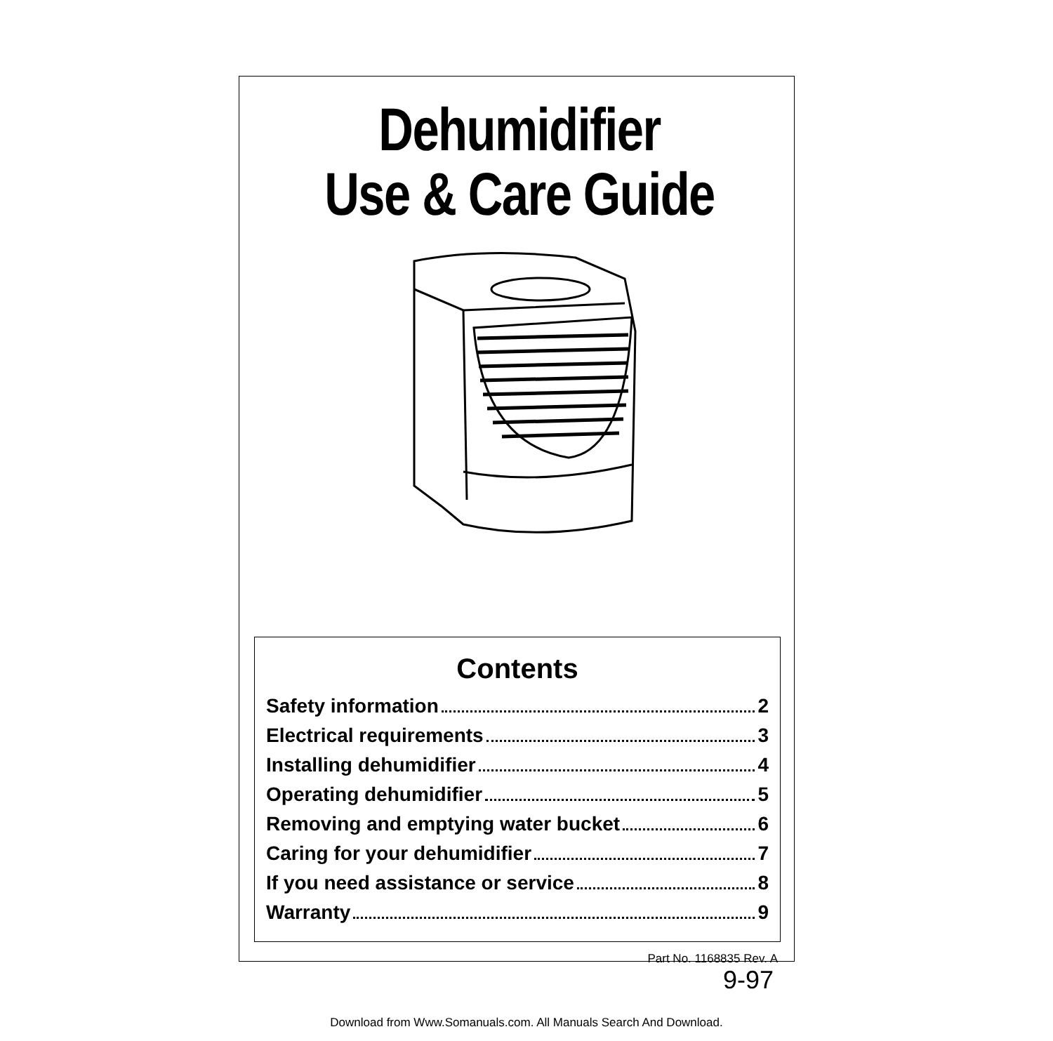Dehumidifier
Use & Care Guide
Contents
Safety information 2
Electrical requirements 3
Installing dehumidifier 4
Operating dehumidifier 5
Removing and emptying water bucket 6
Caring for your dehumidifier 7
If you need assistance or service 8
Warranty 9
Part No. 1168835 Rev. A
9-97
Download from Www.Somanuals.com. All Manuals Search And Download.